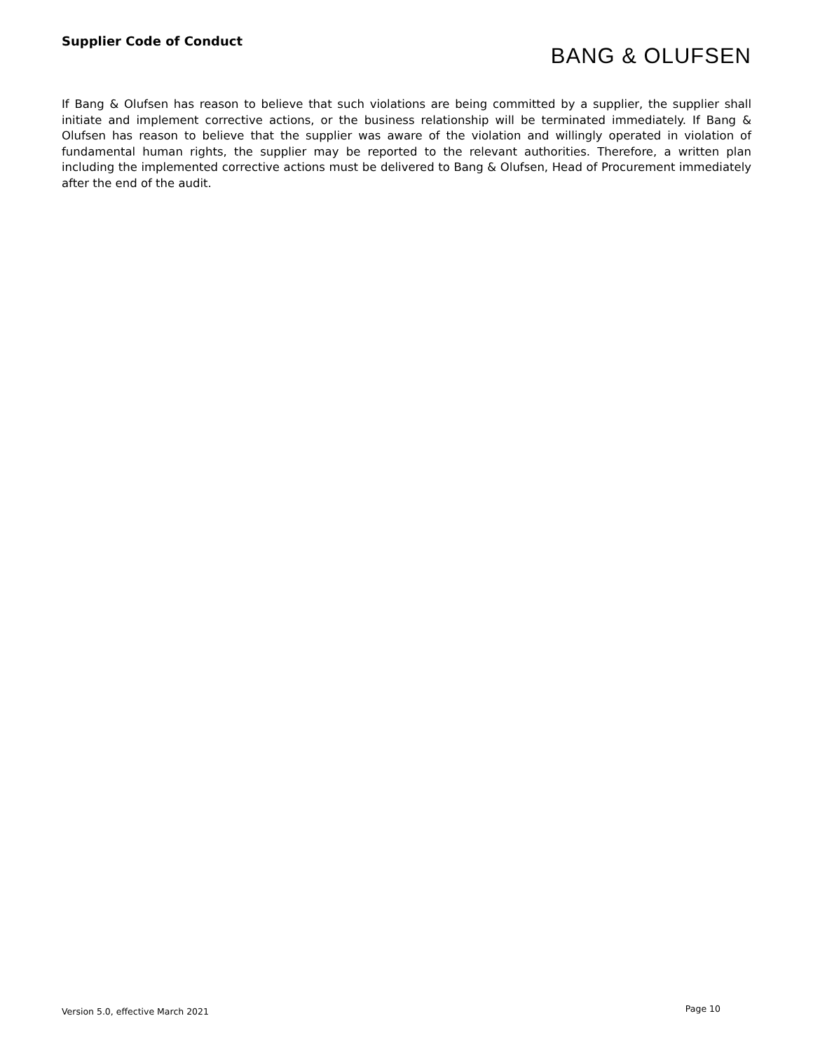Supplier Code of Conduct
BANG & OLUFSEN
If Bang & Olufsen has reason to believe that such violations are being committed by a supplier, the supplier shall initiate and implement corrective actions, or the business relationship will be terminated immediately. If Bang & Olufsen has reason to believe that the supplier was aware of the violation and willingly operated in violation of fundamental human rights, the supplier may be reported to the relevant authorities. Therefore, a written plan including the implemented corrective actions must be delivered to Bang & Olufsen, Head of Procurement immediately after the end of the audit.
Version 5.0, effective March 2021 Page 10